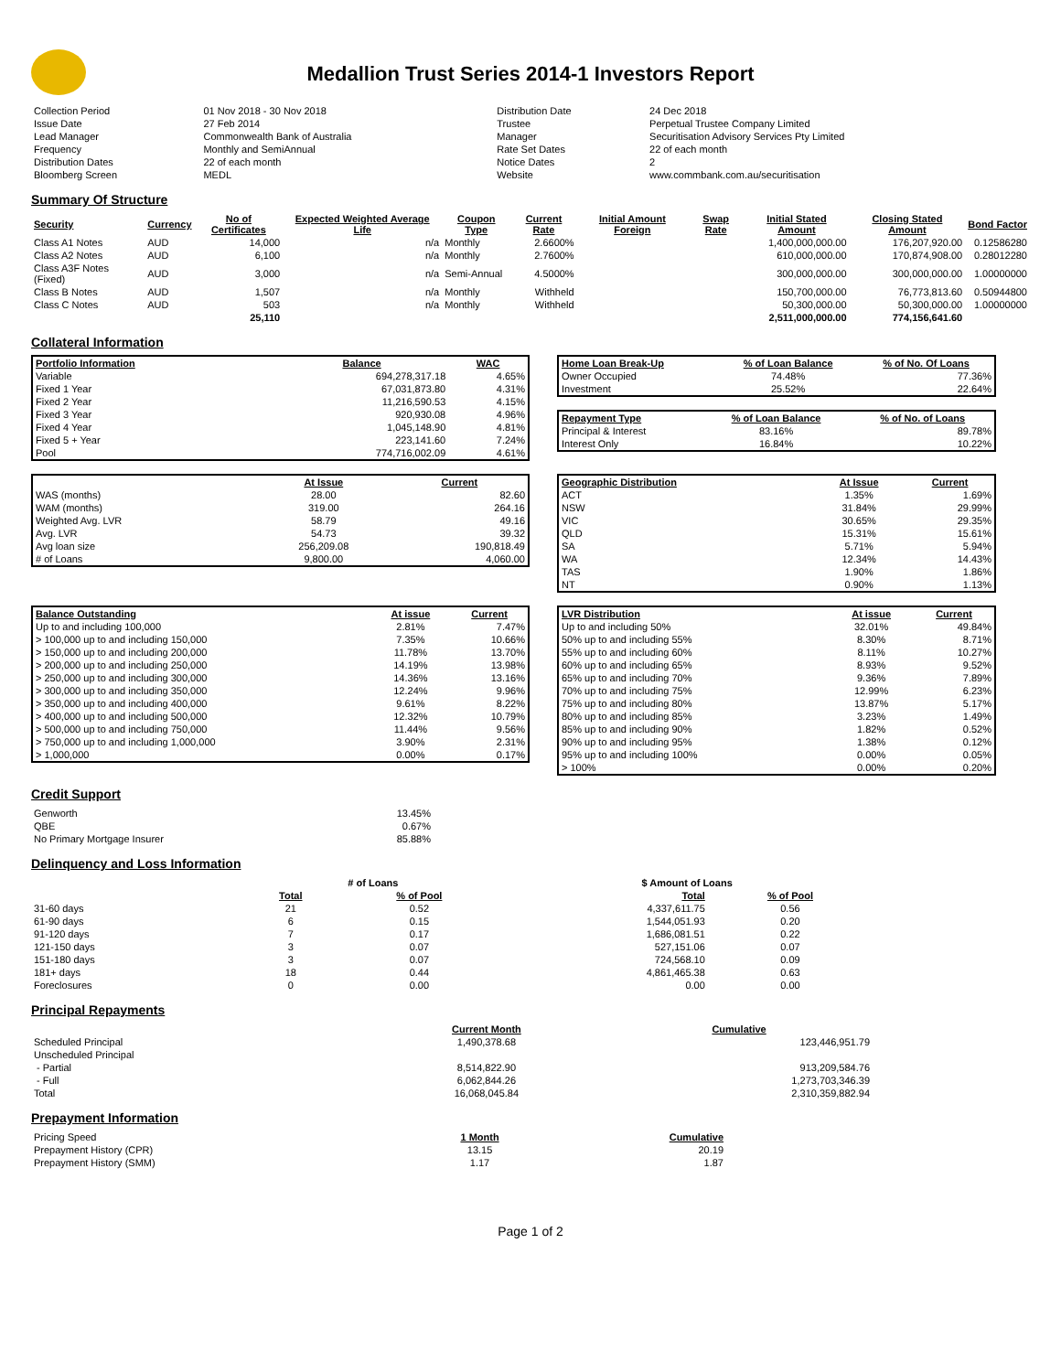Medallion Trust Series 2014-1 Investors Report
| Collection Period | 01 Nov 2018 - 30 Nov 2018 | Distribution Date | 24 Dec 2018 |
| Issue Date | 27 Feb 2014 | Trustee | Perpetual Trustee Company Limited |
| Lead Manager | Commonwealth Bank of Australia | Manager | Securitisation Advisory Services Pty Limited |
| Frequency | Monthly and SemiAnnual | Rate Set Dates | 22 of each month |
| Distribution Dates | 22 of each month | Notice Dates | 2 |
| Bloomberg Screen | MEDL | Website | www.commbank.com.au/securitisation |
Summary Of Structure
| Security | Currency | No of Certificates | Expected Weighted Average Life | Coupon Type | Current Rate | Initial Amount Foreign | Swap Rate | Initial Stated Amount | Closing Stated Amount | Bond Factor |
| --- | --- | --- | --- | --- | --- | --- | --- | --- | --- | --- |
| Class A1 Notes | AUD | 14,000 | n/a | Monthly | 2.6600% | | | 1,400,000,000.00 | 176,207,920.00 | 0.12586280 |
| Class A2 Notes | AUD | 6,100 | n/a | Monthly | 2.7600% | | | 610,000,000.00 | 170,874,908.00 | 0.28012280 |
| Class A3F Notes (Fixed) | AUD | 3,000 | n/a | Semi-Annual | 4.5000% | | | 300,000,000.00 | 300,000,000.00 | 1.00000000 |
| Class B Notes | AUD | 1,507 | n/a | Monthly | Withheld | | | 150,700,000.00 | 76,773,813.60 | 0.50944800 |
| Class C Notes | AUD | 503 | n/a | Monthly | Withheld | | | 50,300,000.00 | 50,300,000.00 | 1.00000000 |
| | | 25,110 | | | | | | 2,511,000,000.00 | 774,156,641.60 | |
Collateral Information
| Portfolio Information | Balance | WAC |
| --- | --- | --- |
| Variable | 694,278,317.18 | 4.65% |
| Fixed 1 Year | 67,031,873.80 | 4.31% |
| Fixed 2 Year | 11,216,590.53 | 4.15% |
| Fixed 3 Year | 920,930.08 | 4.96% |
| Fixed 4 Year | 1,045,148.90 | 4.81% |
| Fixed 5 + Year | 223,141.60 | 7.24% |
| Pool | 774,716,002.09 | 4.61% |
| Home Loan Break-Up | % of Loan Balance | % of No. Of Loans |
| --- | --- | --- |
| Owner Occupied | 74.48% | 77.36% |
| Investment | 25.52% | 22.64% |
| Repayment Type | % of Loan Balance | % of No. of Loans |
| --- | --- | --- |
| Principal & Interest | 83.16% | 89.78% |
| Interest Only | 16.84% | 10.22% |
| | At Issue | Current |
| --- | --- | --- |
| WAS (months) | 28.00 | 82.60 |
| WAM (months) | 319.00 | 264.16 |
| Weighted Avg. LVR | 58.79 | 49.16 |
| Avg. LVR | 54.73 | 39.32 |
| Avg loan size | 256,209.08 | 190,818.49 |
| # of Loans | 9,800.00 | 4,060.00 |
| Geographic Distribution | At Issue | Current |
| --- | --- | --- |
| ACT | 1.35% | 1.69% |
| NSW | 31.84% | 29.99% |
| VIC | 30.65% | 29.35% |
| QLD | 15.31% | 15.61% |
| SA | 5.71% | 5.94% |
| WA | 12.34% | 14.43% |
| TAS | 1.90% | 1.86% |
| NT | 0.90% | 1.13% |
| Balance Outstanding | At issue | Current |
| --- | --- | --- |
| Up to and including 100,000 | 2.81% | 7.47% |
| > 100,000 up to and including 150,000 | 7.35% | 10.66% |
| > 150,000 up to and including 200,000 | 11.78% | 13.70% |
| > 200,000 up to and including 250,000 | 14.19% | 13.98% |
| > 250,000 up to and including 300,000 | 14.36% | 13.16% |
| > 300,000 up to and including 350,000 | 12.24% | 9.96% |
| > 350,000 up to and including 400,000 | 9.61% | 8.22% |
| > 400,000 up to and including 500,000 | 12.32% | 10.79% |
| > 500,000 up to and including 750,000 | 11.44% | 9.56% |
| > 750,000 up to and including 1,000,000 | 3.90% | 2.31% |
| > 1,000,000 | 0.00% | 0.17% |
| LVR Distribution | At issue | Current |
| --- | --- | --- |
| Up to and including 50% | 32.01% | 49.84% |
| 50% up to and including 55% | 8.30% | 8.71% |
| 55% up to and including 60% | 8.11% | 10.27% |
| 60% up to and including 65% | 8.93% | 9.52% |
| 65% up to and including 70% | 9.36% | 7.89% |
| 70% up to and including 75% | 12.99% | 6.23% |
| 75% up to and including 80% | 13.87% | 5.17% |
| 80% up to and including 85% | 3.23% | 1.49% |
| 85% up to and including 90% | 1.82% | 0.52% |
| 90% up to and including 95% | 1.38% | 0.12% |
| 95% up to and including 100% | 0.00% | 0.05% |
| > 100% | 0.00% | 0.20% |
Credit Support
| Genworth | 13.45% |
| QBE | 0.67% |
| No Primary Mortgage Insurer | 85.88% |
Delinquency and Loss Information
| | # of Loans | | $ Amount of Loans | |
| | Total | % of Pool | Total | % of Pool |
| 31-60 days | 21 | 0.52 | 4,337,611.75 | 0.56 |
| 61-90 days | 6 | 0.15 | 1,544,051.93 | 0.20 |
| 91-120 days | 7 | 0.17 | 1,686,081.51 | 0.22 |
| 121-150 days | 3 | 0.07 | 527,151.06 | 0.07 |
| 151-180 days | 3 | 0.07 | 724,568.10 | 0.09 |
| 181+ days | 18 | 0.44 | 4,861,465.38 | 0.63 |
| Foreclosures | 0 | 0.00 | 0.00 | 0.00 |
Principal Repayments
| | Current Month | Cumulative |
| Scheduled Principal | 1,490,378.68 | 123,446,951.79 |
| Unscheduled Principal | | |
| - Partial | 8,514,822.90 | 913,209,584.76 |
| - Full | 6,062,844.26 | 1,273,703,346.39 |
| Total | 16,068,045.84 | 2,310,359,882.94 |
Prepayment Information
| Pricing Speed | 1 Month | Cumulative |
| Prepayment History (CPR) | 13.15 | 20.19 |
| Prepayment History (SMM) | 1.17 | 1.87 |
Page 1 of 2